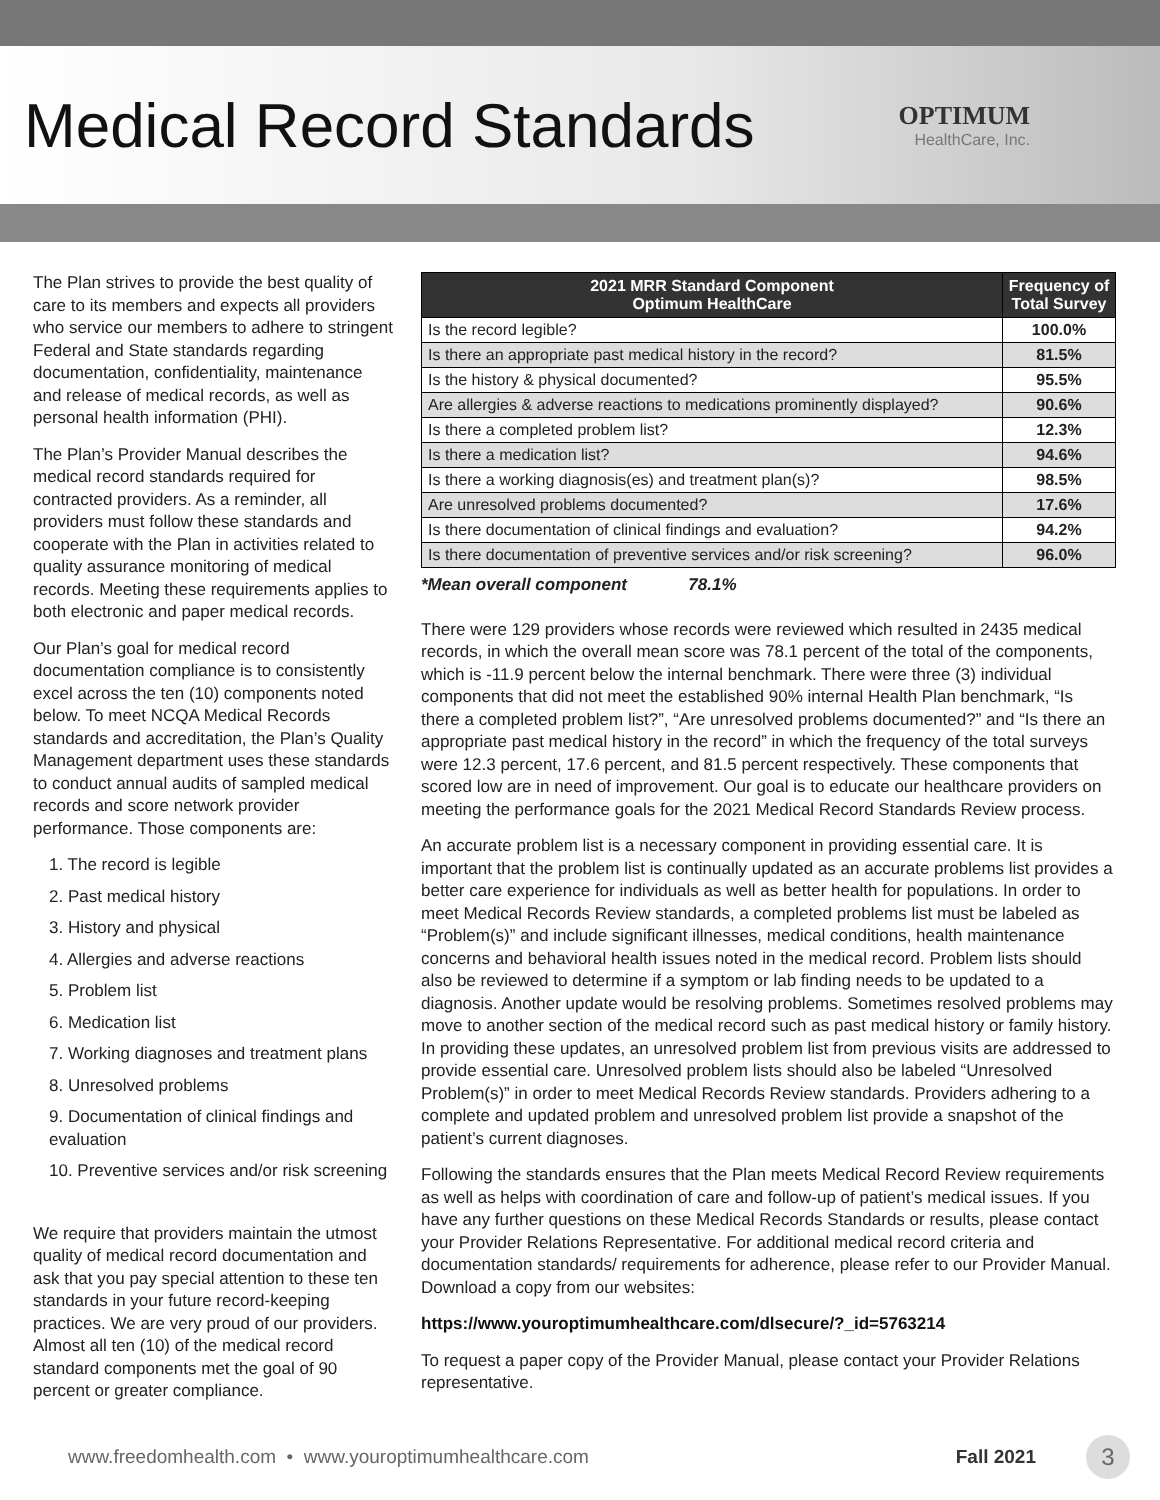Medical Record Standards
OPTIMUM
HealthCare, Inc.
The Plan strives to provide the best quality of care to its members and expects all providers who service our members to adhere to stringent Federal and State standards regarding documentation, confidentiality, maintenance and release of medical records, as well as personal health information (PHI).
The Plan’s Provider Manual describes the medical record standards required for contracted providers. As a reminder, all providers must follow these standards and cooperate with the Plan in activities related to quality assurance monitoring of medical records. Meeting these requirements applies to both electronic and paper medical records.
Our Plan’s goal for medical record documentation compliance is to consistently excel across the ten (10) components noted below. To meet NCQA Medical Records standards and accreditation, the Plan’s Quality Management department uses these standards to conduct annual audits of sampled medical records and score network provider performance. Those components are:
1. The record is legible
2. Past medical history
3. History and physical
4. Allergies and adverse reactions
5. Problem list
6. Medication list
7. Working diagnoses and treatment plans
8. Unresolved problems
9. Documentation of clinical findings and evaluation
10. Preventive services and/or risk screening
We require that providers maintain the utmost quality of medical record documentation and ask that you pay special attention to these ten standards in your future record-keeping practices. We are very proud of our providers. Almost all ten (10) of the medical record standard components met the goal of 90 percent or greater compliance.
| 2021 MRR Standard Component Optimum HealthCare | Frequency of Total Survey |
| --- | --- |
| Is the record legible? | 100.0% |
| Is there an appropriate past medical history in the record? | 81.5% |
| Is the history & physical documented? | 95.5% |
| Are allergies & adverse reactions to medications prominently displayed? | 90.6% |
| Is there a completed problem list? | 12.3% |
| Is there a medication list? | 94.6% |
| Is there a working diagnosis(es) and treatment plan(s)? | 98.5% |
| Are unresolved problems documented? | 17.6% |
| Is there documentation of clinical findings and evaluation? | 94.2% |
| Is there documentation of preventive services and/or risk screening? | 96.0% |
*Mean overall component 78.1%
There were 129 providers whose records were reviewed which resulted in 2435 medical records, in which the overall mean score was 78.1 percent of the total of the components, which is -11.9 percent below the internal benchmark. There were three (3) individual components that did not meet the established 90% internal Health Plan benchmark, “Is there a completed problem list?”, “Are unresolved problems documented?” and “Is there an appropriate past medical history in the record” in which the frequency of the total surveys were 12.3 percent, 17.6 percent, and 81.5 percent respectively. These components that scored low are in need of improvement. Our goal is to educate our healthcare providers on meeting the performance goals for the 2021 Medical Record Standards Review process.
An accurate problem list is a necessary component in providing essential care. It is important that the problem list is continually updated as an accurate problems list provides a better care experience for individuals as well as better health for populations. In order to meet Medical Records Review standards, a completed problems list must be labeled as “Problem(s)” and include significant illnesses, medical conditions, health maintenance concerns and behavioral health issues noted in the medical record. Problem lists should also be reviewed to determine if a symptom or lab finding needs to be updated to a diagnosis. Another update would be resolving problems. Sometimes resolved problems may move to another section of the medical record such as past medical history or family history. In providing these updates, an unresolved problem list from previous visits are addressed to provide essential care. Unresolved problem lists should also be labeled “Unresolved Problem(s)” in order to meet Medical Records Review standards. Providers adhering to a complete and updated problem and unresolved problem list provide a snapshot of the patient’s current diagnoses.
Following the standards ensures that the Plan meets Medical Record Review requirements as well as helps with coordination of care and follow-up of patient’s medical issues. If you have any further questions on these Medical Records Standards or results, please contact your Provider Relations Representative. For additional medical record criteria and documentation standards/ requirements for adherence, please refer to our Provider Manual. Download a copy from our websites:
https://www.youroptimumhealthcare.com/dlsecure/?_id=5763214
To request a paper copy of the Provider Manual, please contact your Provider Relations representative.
www.freedomhealth.com • www.youroptimumhealthcare.com Fall 2021 3